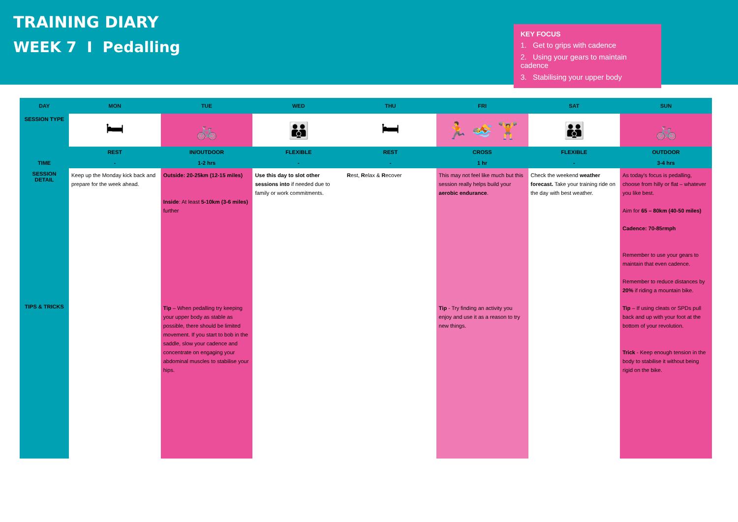TRAINING DIARY
WEEK 7 I Pedalling
KEY FOCUS
1. Get to grips with cadence
2. Using your gears to maintain cadence
3. Stabilising your upper body
| DAY | MON | TUE | WED | THU | FRI | SAT | SUN |
| --- | --- | --- | --- | --- | --- | --- | --- |
| SESSION TYPE | 🛏 | 🚲 | 👪 | 🛏 | 🏃 🏊 🏋 | 👪 | 🚲 |
| | REST | IN/OUTDOOR | FLEXIBLE | REST | CROSS | FLEXIBLE | OUTDOOR |
| TIME | - | 1-2 hrs | - | - | 1 hr | - | 3-4 hrs |
| SESSION DETAIL | Keep up the Monday kick back and prepare for the week ahead. | Outside: 20-25km (12-15 miles) Inside : At least 5-10km (3-6 miles) further | Use this day to slot other sessions into if needed due to family or work commitments. | R est, R elax & R ecover | This may not feel like much but this session really helps build your aerobic endurance . | Check the weekend weather forecast. Take your training ride on the day with best weather. | As today's focus is pedalling, choose from hilly or flat – whatever you like best. Aim for 65 – 80km (40-50 miles) Cadence: 70-85rmph Remember to use your gears to maintain that even cadence. Remember to reduce distances by 20% if riding a mountain bike. |
| TIPS & TRICKS | | Tip – When pedalling try keeping your upper body as stable as possible, there should be limited movement. If you start to bob in the saddle, slow your cadence and concentrate on engaging your abdominal muscles to stabilise your hips. | | | Tip - Try finding an activity you enjoy and use it as a reason to try new things. | | Tip – If using cleats or SPDs pull back and up with your foot at the bottom of your revolution. Trick - Keep enough tension in the body to stabilise it without being rigid on the bike. |